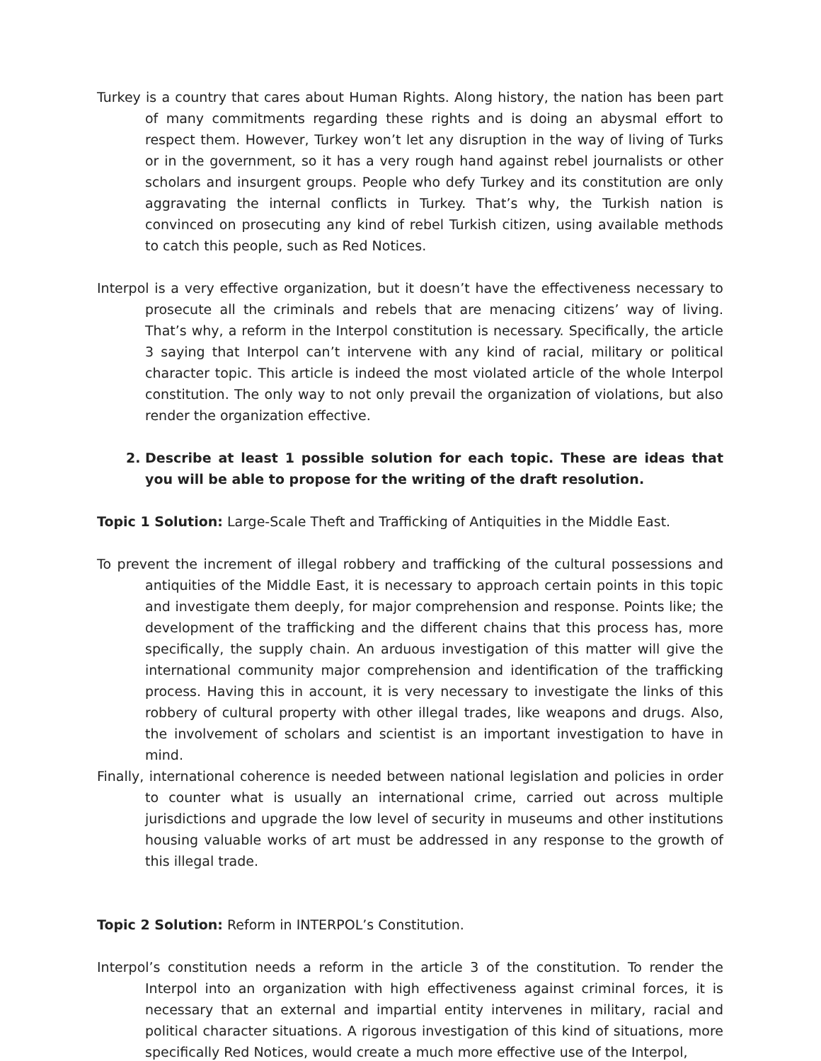Turkey is a country that cares about Human Rights. Along history, the nation has been part of many commitments regarding these rights and is doing an abysmal effort to respect them. However, Turkey won’t let any disruption in the way of living of Turks or in the government, so it has a very rough hand against rebel journalists or other scholars and insurgent groups. People who defy Turkey and its constitution are only aggravating the internal conflicts in Turkey. That’s why, the Turkish nation is convinced on prosecuting any kind of rebel Turkish citizen, using available methods to catch this people, such as Red Notices.
Interpol is a very effective organization, but it doesn’t have the effectiveness necessary to prosecute all the criminals and rebels that are menacing citizens’ way of living. That’s why, a reform in the Interpol constitution is necessary. Specifically, the article 3 saying that Interpol can’t intervene with any kind of racial, military or political character topic. This article is indeed the most violated article of the whole Interpol constitution. The only way to not only prevail the organization of violations, but also render the organization effective.
2. Describe at least 1 possible solution for each topic. These are ideas that you will be able to propose for the writing of the draft resolution.
Topic 1 Solution: Large-Scale Theft and Trafficking of Antiquities in the Middle East.
To prevent the increment of illegal robbery and trafficking of the cultural possessions and antiquities of the Middle East, it is necessary to approach certain points in this topic and investigate them deeply, for major comprehension and response. Points like; the development of the trafficking and the different chains that this process has, more specifically, the supply chain. An arduous investigation of this matter will give the international community major comprehension and identification of the trafficking process. Having this in account, it is very necessary to investigate the links of this robbery of cultural property with other illegal trades, like weapons and drugs. Also, the involvement of scholars and scientist is an important investigation to have in mind.
Finally, international coherence is needed between national legislation and policies in order to counter what is usually an international crime, carried out across multiple jurisdictions and upgrade the low level of security in museums and other institutions housing valuable works of art must be addressed in any response to the growth of this illegal trade.
Topic 2 Solution: Reform in INTERPOL’s Constitution.
Interpol’s constitution needs a reform in the article 3 of the constitution. To render the Interpol into an organization with high effectiveness against criminal forces, it is necessary that an external and impartial entity intervenes in military, racial and political character situations. A rigorous investigation of this kind of situations, more specifically Red Notices, would create a much more effective use of the Interpol,